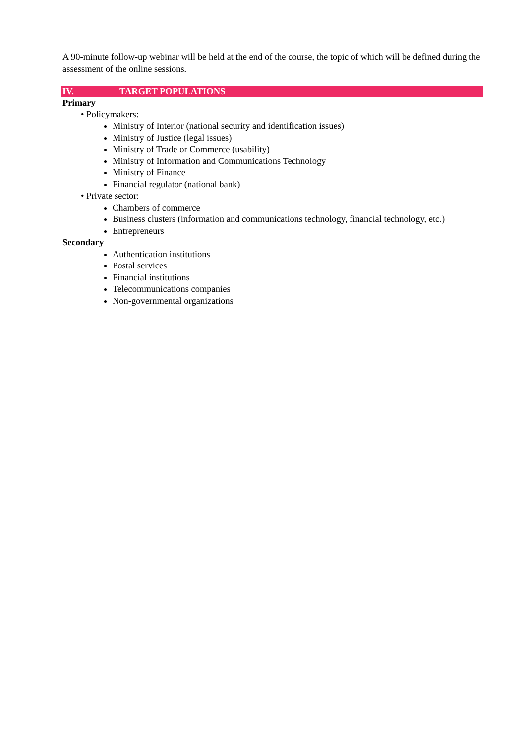A 90-minute follow-up webinar will be held at the end of the course, the topic of which will be defined during the assessment of the online sessions.
IV. TARGET POPULATIONS
Primary
• Policymakers:
Ministry of Interior (national security and identification issues)
Ministry of Justice (legal issues)
Ministry of Trade or Commerce (usability)
Ministry of Information and Communications Technology
Ministry of Finance
Financial regulator (national bank)
• Private sector:
Chambers of commerce
Business clusters (information and communications technology, financial technology, etc.)
Entrepreneurs
Secondary
Authentication institutions
Postal services
Financial institutions
Telecommunications companies
Non-governmental organizations